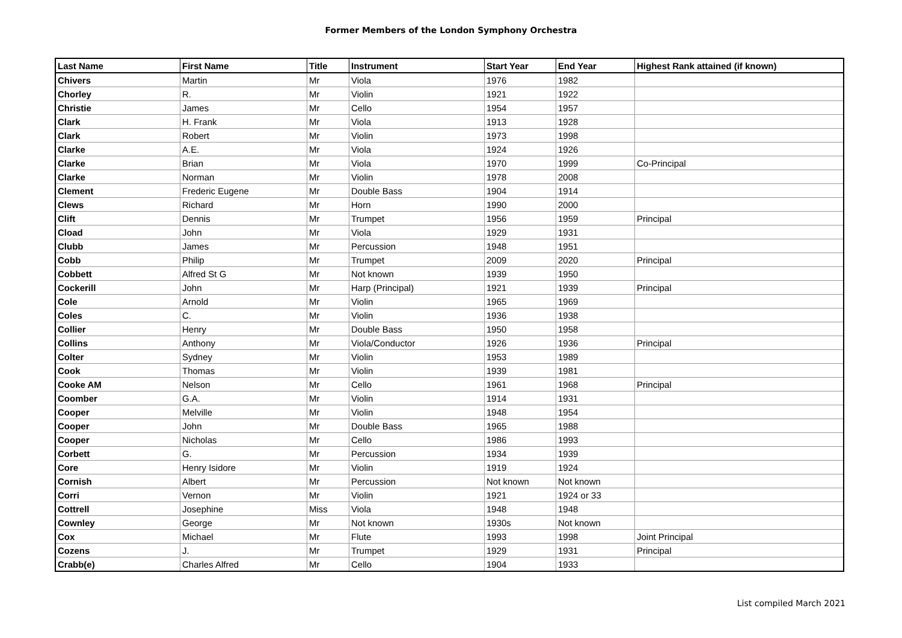Former Members of the London Symphony Orchestra
| Last Name | First Name | Title | Instrument | Start Year | End Year | Highest Rank attained (if known) |
| --- | --- | --- | --- | --- | --- | --- |
| Chivers | Martin | Mr | Viola | 1976 | 1982 | |
| Chorley | R. | Mr | Violin | 1921 | 1922 | |
| Christie | James | Mr | Cello | 1954 | 1957 | |
| Clark | H. Frank | Mr | Viola | 1913 | 1928 | |
| Clark | Robert | Mr | Violin | 1973 | 1998 | |
| Clarke | A.E. | Mr | Viola | 1924 | 1926 | |
| Clarke | Brian | Mr | Viola | 1970 | 1999 | Co-Principal |
| Clarke | Norman | Mr | Violin | 1978 | 2008 | |
| Clement | Frederic Eugene | Mr | Double Bass | 1904 | 1914 | |
| Clews | Richard | Mr | Horn | 1990 | 2000 | |
| Clift | Dennis | Mr | Trumpet | 1956 | 1959 | Principal |
| Cload | John | Mr | Viola | 1929 | 1931 | |
| Clubb | James | Mr | Percussion | 1948 | 1951 | |
| Cobb | Philip | Mr | Trumpet | 2009 | 2020 | Principal |
| Cobbett | Alfred St G | Mr | Not known | 1939 | 1950 | |
| Cockerill | John | Mr | Harp (Principal) | 1921 | 1939 | Principal |
| Cole | Arnold | Mr | Violin | 1965 | 1969 | |
| Coles | C. | Mr | Violin | 1936 | 1938 | |
| Collier | Henry | Mr | Double Bass | 1950 | 1958 | |
| Collins | Anthony | Mr | Viola/Conductor | 1926 | 1936 | Principal |
| Colter | Sydney | Mr | Violin | 1953 | 1989 | |
| Cook | Thomas | Mr | Violin | 1939 | 1981 | |
| Cooke AM | Nelson | Mr | Cello | 1961 | 1968 | Principal |
| Coomber | G.A. | Mr | Violin | 1914 | 1931 | |
| Cooper | Melville | Mr | Violin | 1948 | 1954 | |
| Cooper | John | Mr | Double Bass | 1965 | 1988 | |
| Cooper | Nicholas | Mr | Cello | 1986 | 1993 | |
| Corbett | G. | Mr | Percussion | 1934 | 1939 | |
| Core | Henry Isidore | Mr | Violin | 1919 | 1924 | |
| Cornish | Albert | Mr | Percussion | Not known | Not known | |
| Corri | Vernon | Mr | Violin | 1921 | 1924 or 33 | |
| Cottrell | Josephine | Miss | Viola | 1948 | 1948 | |
| Cownley | George | Mr | Not known | 1930s | Not known | |
| Cox | Michael | Mr | Flute | 1993 | 1998 | Joint Principal |
| Cozens | J. | Mr | Trumpet | 1929 | 1931 | Principal |
| Crabb(e) | Charles Alfred | Mr | Cello | 1904 | 1933 | |
List compiled March 2021